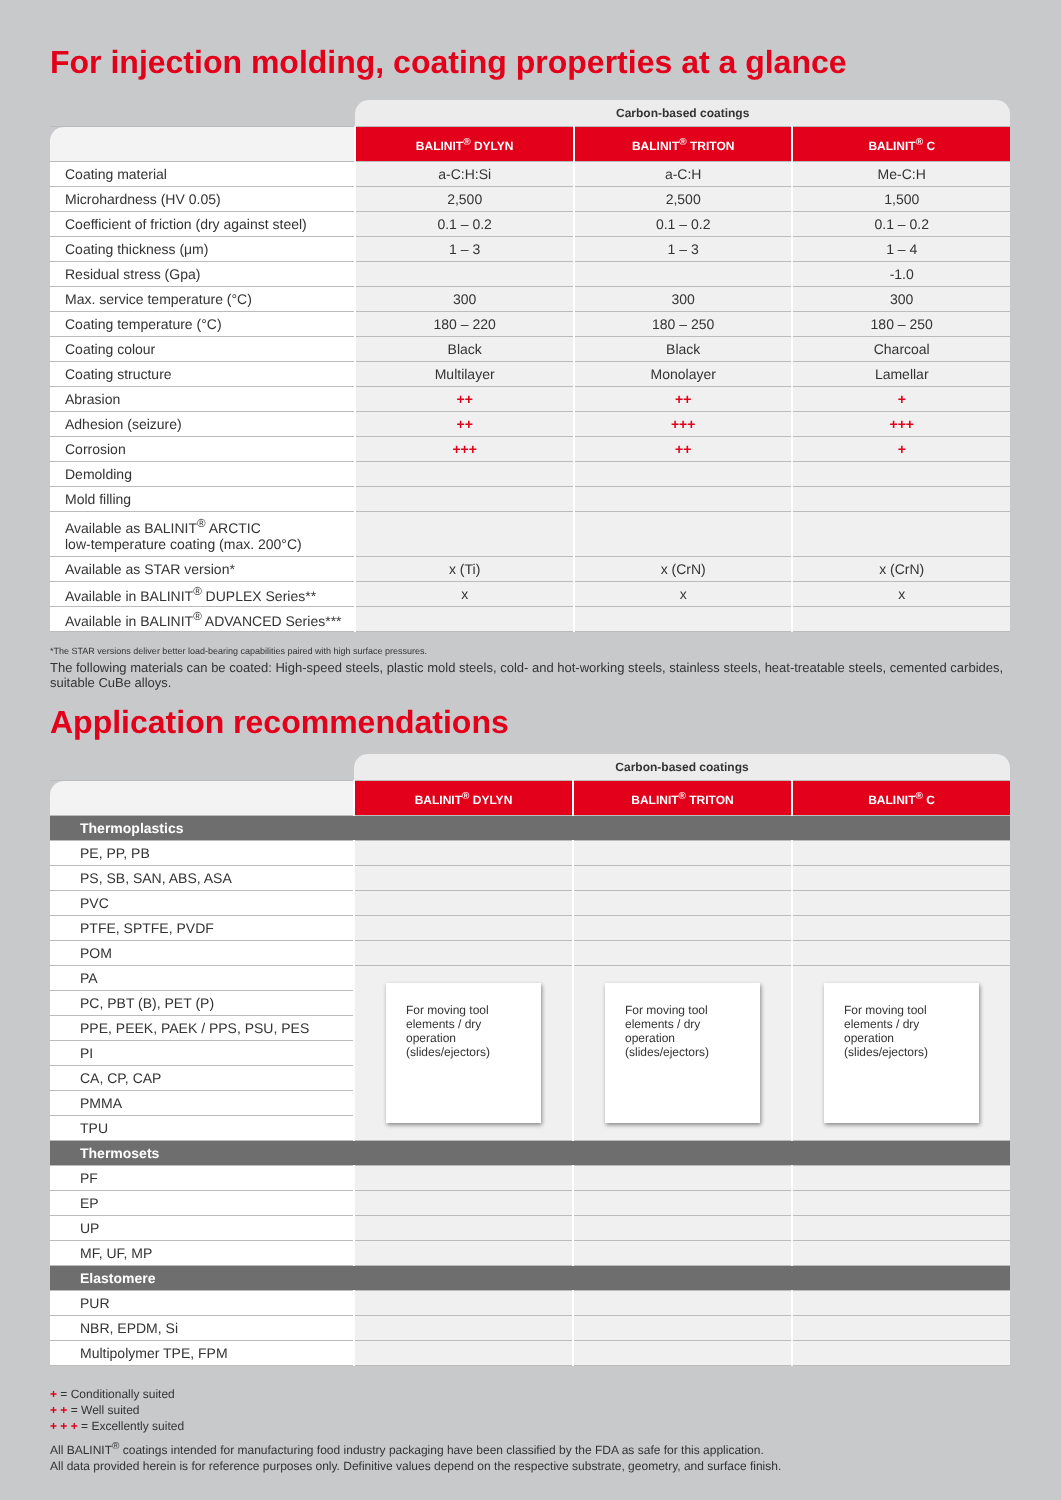For injection molding, coating properties at a glance
| | Carbon-based coatings | | |
| --- | --- | --- | --- |
| | BALINIT<sup>®</sup> DYLYN | BALINIT<sup>®</sup> TRITON | BALINIT<sup>®</sup> C |
| Coating material | a-C:H:Si | a-C:H | Me-C:H |
| Microhardness (HV 0.05) | 2,500 | 2,500 | 1,500 |
| Coefficient of friction (dry against steel) | 0.1 – 0.2 | 0.1 – 0.2 | 0.1 – 0.2 |
| Coating thickness (μm) | 1 – 3 | 1 – 3 | 1 – 4 |
| Residual stress (Gpa) | | | -1.0 |
| Max. service temperature (°C) | 300 | 300 | 300 |
| Coating temperature (°C) | 180 – 220 | 180 – 250 | 180 – 250 |
| Coating colour | Black | Black | Charcoal |
| Coating structure | Multilayer | Monolayer | Lamellar |
| Abrasion | ++ | ++ | + |
| Adhesion (seizure) | ++ | +++ | +++ |
| Corrosion | +++ | ++ | + |
| Demolding | | | |
| Mold filling | | | |
| Available as BALINIT<sup>®</sup> ARCTIC low-temperature coating (max. 200°C) | | | |
| Available as STAR version* | x (Ti) | x (CrN) | x (CrN) |
| Available in BALINIT<sup>®</sup> DUPLEX Series** | x | x | x |
| Available in BALINIT<sup>®</sup> ADVANCED Series*** | | | |
*The STAR versions deliver better load-bearing capabilities paired with high surface pressures.
The following materials can be coated: High-speed steels, plastic mold steels, cold- and hot-working steels, stainless steels, heat-treatable steels, cemented carbides, suitable CuBe alloys.
Application recommendations
| | Carbon-based coatings | | |
| --- | --- | --- | --- |
| | BALINIT<sup>®</sup> DYLYN | BALINIT<sup>®</sup> TRITON | BALINIT<sup>®</sup> C |
| Thermoplastics | | | |
| PE, PP, PB | | | |
| PS, SB, SAN, ABS, ASA | | | |
| PVC | | | |
| PTFE, SPTFE, PVDF | | | |
| POM | | | |
| PA | For moving tool elements / dry operation (slides/ejectors) | For moving tool elements / dry operation (slides/ejectors) | For moving tool elements / dry operation (slides/ejectors) |
| PC, PBT (B), PET (P) | | | |
| PPE, PEEK, PAEK / PPS, PSU, PES | | | |
| PI | | | |
| CA, CP, CAP | | | |
| PMMA | | | |
| TPU | | | |
| Thermosets | | | |
| PF | | | |
| EP | | | |
| UP | | | |
| MF, UF, MP | | | |
| Elastomere | | | |
| PUR | | | |
| NBR, EPDM, Si | | | |
| Multipolymer TPE, FPM | | | |
+ = Conditionally suited
+ + = Well suited
+ + + = Excellently suited
All BALINIT<sup>®</sup> coatings intended for manufacturing food industry packaging have been classified by the FDA as safe for this application.
All data provided herein is for reference purposes only. Definitive values depend on the respective substrate, geometry, and surface finish.